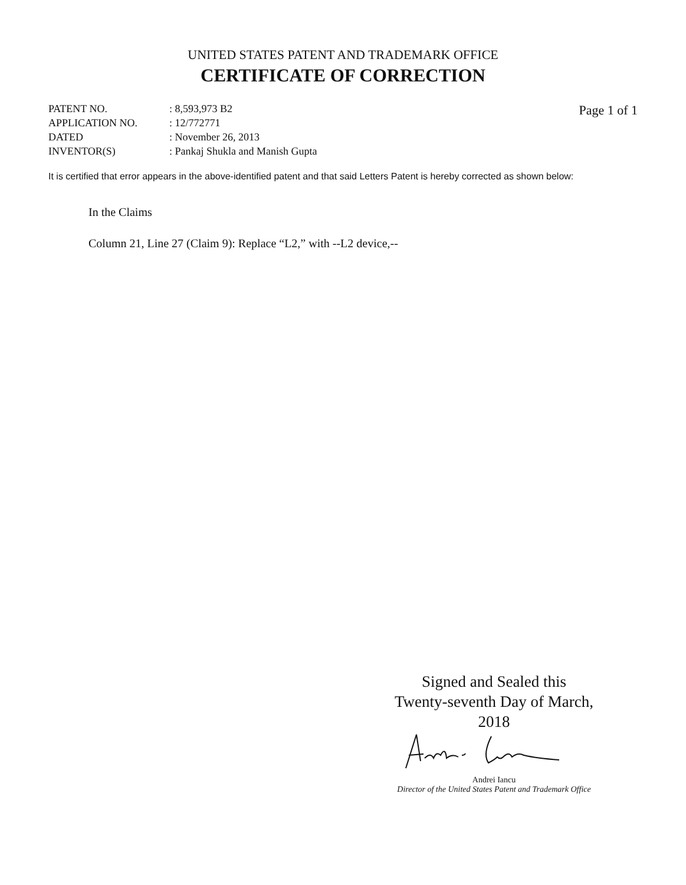UNITED STATES PATENT AND TRADEMARK OFFICE
CERTIFICATE OF CORRECTION
| PATENT NO. | : 8,593,973 B2 |
| APPLICATION NO. | : 12/772771 |
| DATED | : November 26, 2013 |
| INVENTOR(S) | : Pankaj Shukla and Manish Gupta |
Page 1 of 1
It is certified that error appears in the above-identified patent and that said Letters Patent is hereby corrected as shown below:
In the Claims
Column 21, Line 27 (Claim 9): Replace “L2,” with --L2 device,--
Signed and Sealed this
Twenty-seventh Day of March, 2018
Andrei Iancu
Director of the United States Patent and Trademark Office